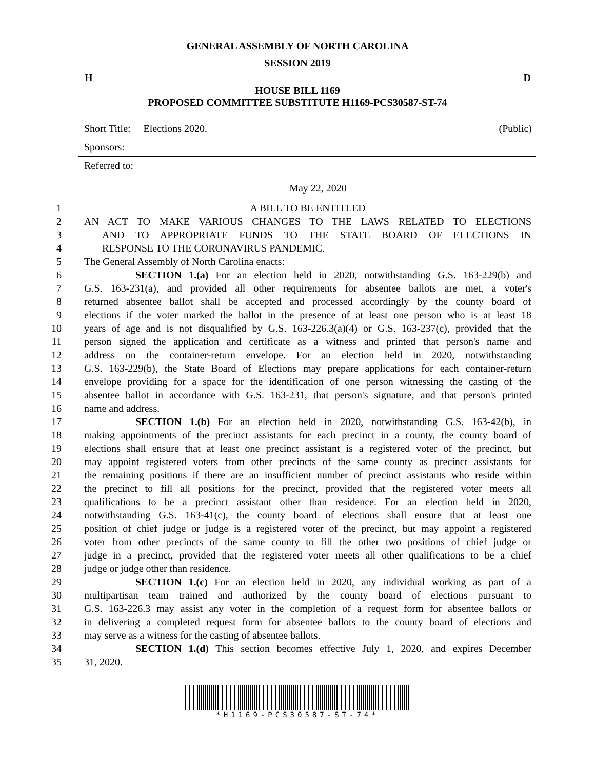GENERAL ASSEMBLY OF NORTH CAROLINA
SESSION 2019
H D
HOUSE BILL 1169
PROPOSED COMMITTEE SUBSTITUTE H1169-PCS30587-ST-74
Short Title: Elections 2020. (Public)
Sponsors:
Referred to:
May 22, 2020
1 A BILL TO BE ENTITLED
2 AN ACT TO MAKE VARIOUS CHANGES TO THE LAWS RELATED TO ELECTIONS
3 AND TO APPROPRIATE FUNDS TO THE STATE BOARD OF ELECTIONS IN
4 RESPONSE TO THE CORONAVIRUS PANDEMIC.
5 The General Assembly of North Carolina enacts:
6 SECTION 1.(a) For an election held in 2020, notwithstanding G.S. 163-229(b) and
7 G.S. 163-231(a), and provided all other requirements for absentee ballots are met, a voter's
8 returned absentee ballot shall be accepted and processed accordingly by the county board of
9 elections if the voter marked the ballot in the presence of at least one person who is at least 18
10 years of age and is not disqualified by G.S. 163-226.3(a)(4) or G.S. 163-237(c), provided that the
11 person signed the application and certificate as a witness and printed that person's name and
12 address on the container-return envelope. For an election held in 2020, notwithstanding
13 G.S. 163-229(b), the State Board of Elections may prepare applications for each container-return
14 envelope providing for a space for the identification of one person witnessing the casting of the
15 absentee ballot in accordance with G.S. 163-231, that person's signature, and that person's printed
16 name and address.
17 SECTION 1.(b) For an election held in 2020, notwithstanding G.S. 163-42(b), in
18 making appointments of the precinct assistants for each precinct in a county, the county board of
19 elections shall ensure that at least one precinct assistant is a registered voter of the precinct, but
20 may appoint registered voters from other precincts of the same county as precinct assistants for
21 the remaining positions if there are an insufficient number of precinct assistants who reside within
22 the precinct to fill all positions for the precinct, provided that the registered voter meets all
23 qualifications to be a precinct assistant other than residence. For an election held in 2020,
24 notwithstanding G.S. 163-41(c), the county board of elections shall ensure that at least one
25 position of chief judge or judge is a registered voter of the precinct, but may appoint a registered
26 voter from other precincts of the same county to fill the other two positions of chief judge or
27 judge in a precinct, provided that the registered voter meets all other qualifications to be a chief
28 judge or judge other than residence.
29 SECTION 1.(c) For an election held in 2020, any individual working as part of a
30 multipartisan team trained and authorized by the county board of elections pursuant to
31 G.S. 163-226.3 may assist any voter in the completion of a request form for absentee ballots or
32 in delivering a completed request form for absentee ballots to the county board of elections and
33 may serve as a witness for the casting of absentee ballots.
34 SECTION 1.(d) This section becomes effective July 1, 2020, and expires December
35 31, 2020.
*H1169-PCS30587-ST-74*